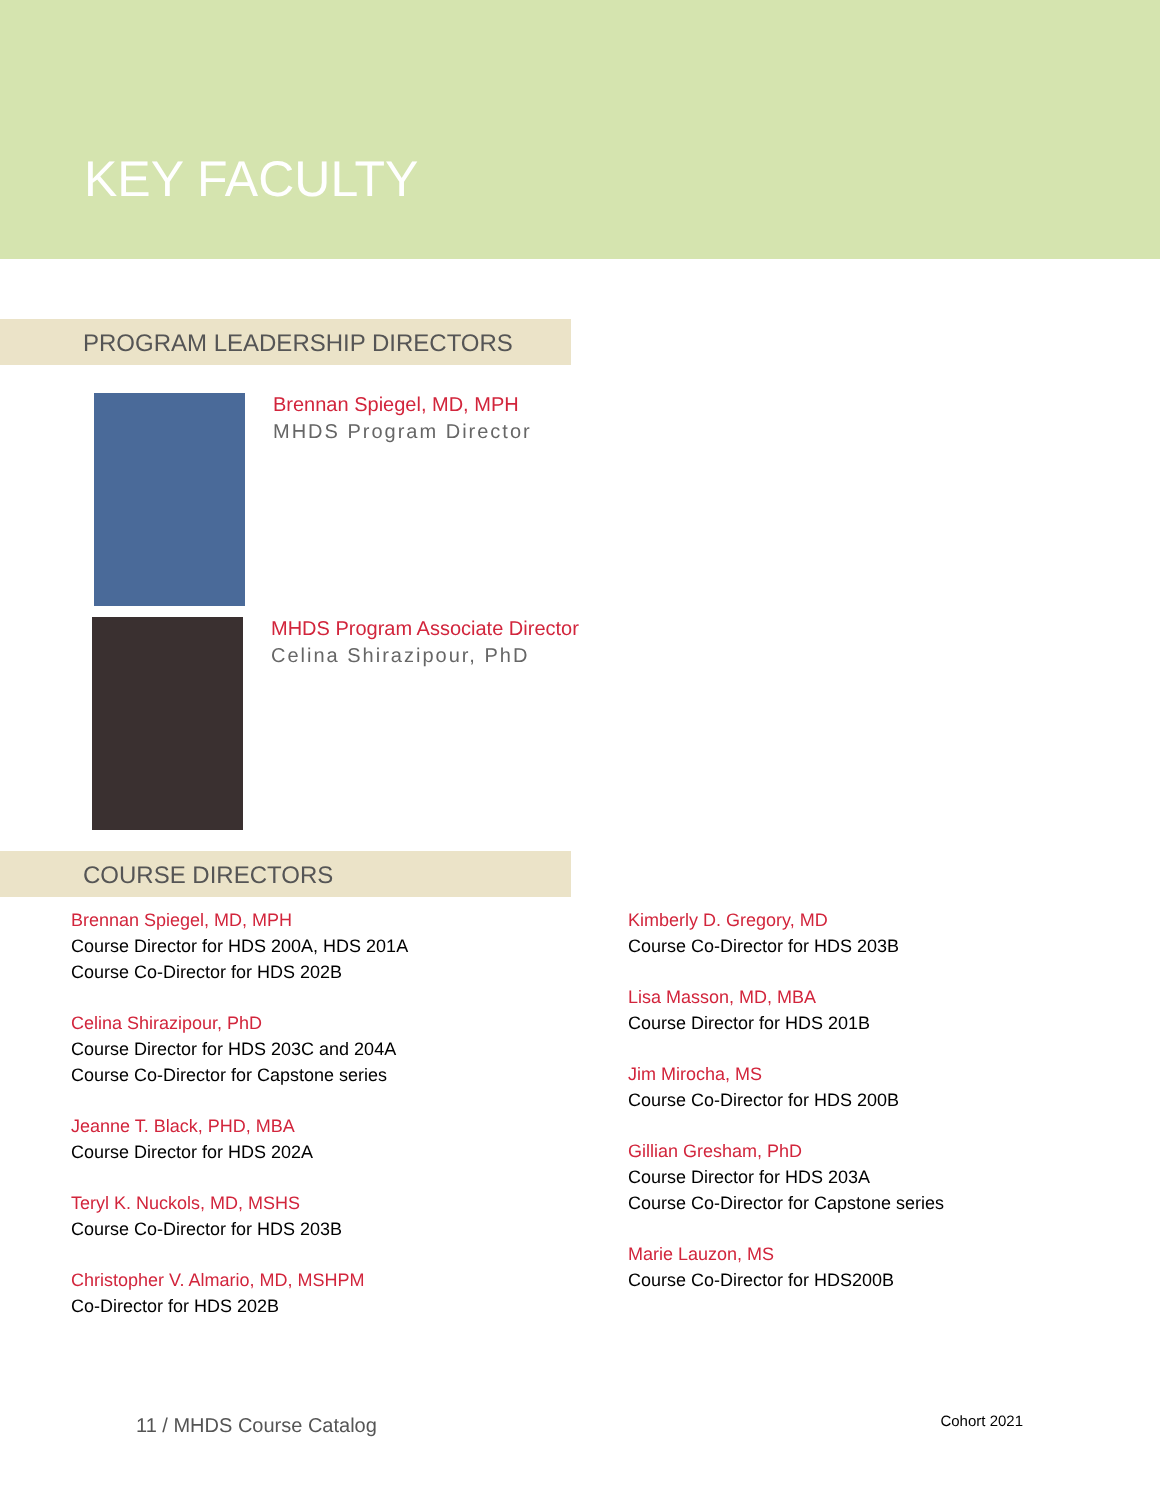KEY FACULTY
PROGRAM LEADERSHIP DIRECTORS
Brennan Spiegel, MD, MPH
MHDS Program Director
MHDS Program Associate Director
Celina Shirazipour, PhD
COURSE DIRECTORS
Brennan Spiegel, MD, MPH
Course Director for HDS 200A, HDS 201A
Course Co-Director for HDS 202B
Celina Shirazipour, PhD
Course Director for HDS 203C and 204A
Course Co-Director for Capstone series
Jeanne T. Black, PHD, MBA
Course Director for HDS 202A
Teryl K. Nuckols, MD, MSHS
Course Co-Director for HDS 203B
Christopher V. Almario, MD, MSHPM
Co-Director for HDS 202B
Kimberly D. Gregory, MD
Course Co-Director for HDS 203B
Lisa Masson, MD, MBA
Course Director for HDS 201B
Jim Mirocha, MS
Course Co-Director for HDS 200B
Gillian Gresham, PhD
Course Director for HDS 203A
Course Co-Director for Capstone series
Marie Lauzon, MS
Course Co-Director for HDS200B
11 / MHDS Course Catalog
Cohort 2021